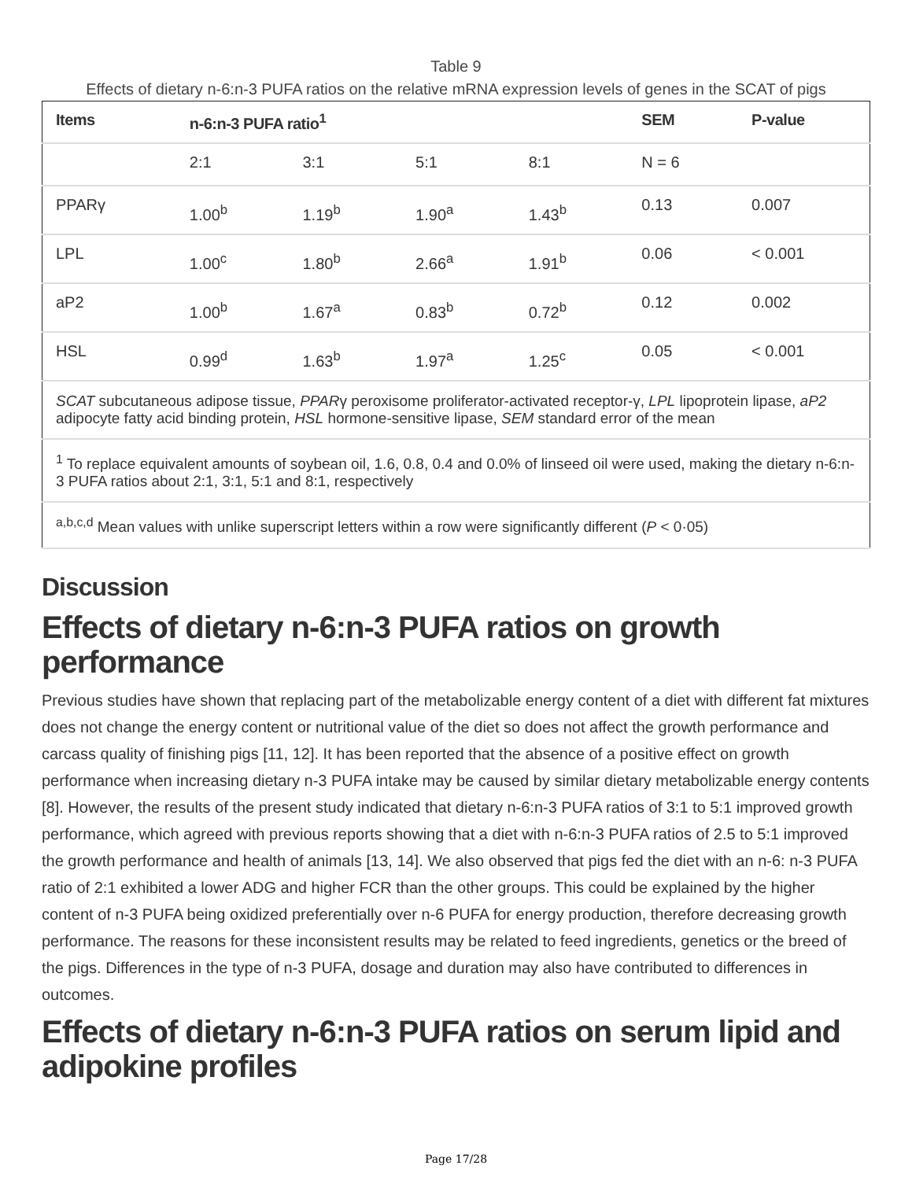Table 9
Effects of dietary n-6:n-3 PUFA ratios on the relative mRNA expression levels of genes in the SCAT of pigs
| Items | n-6:n-3 PUFA ratio<sup>1</sup> | | | | SEM | P-value |
| --- | --- | --- | --- | --- | --- | --- |
| | 2:1 | 3:1 | 5:1 | 8:1 | N = 6 | |
| PPARγ | 1.00<sup>b</sup> | 1.19<sup>b</sup> | 1.90<sup>a</sup> | 1.43<sup>b</sup> | 0.13 | 0.007 |
| LPL | 1.00<sup>c</sup> | 1.80<sup>b</sup> | 2.66<sup>a</sup> | 1.91<sup>b</sup> | 0.06 | < 0.001 |
| aP2 | 1.00<sup>b</sup> | 1.67<sup>a</sup> | 0.83<sup>b</sup> | 0.72<sup>b</sup> | 0.12 | 0.002 |
| HSL | 0.99<sup>d</sup> | 1.63<sup>b</sup> | 1.97<sup>a</sup> | 1.25<sup>c</sup> | 0.05 | < 0.001 |
| SCAT subcutaneous adipose tissue, PPAR γ peroxisome proliferator-activated receptor-γ, LPL lipoprotein lipase, aP2 adipocyte fatty acid binding protein, HSL hormone-sensitive lipase, SEM standard error of the mean | | | | | | |
| <sup>1</sup> To replace equivalent amounts of soybean oil, 1.6, 0.8, 0.4 and 0.0% of linseed oil were used, making the dietary n-6:n-3 PUFA ratios about 2:1, 3:1, 5:1 and 8:1, respectively | | | | | | |
| <sup>a,b,c,d</sup> Mean values with unlike superscript letters within a row were significantly different ( P < 0·05) | | | | | | |
Discussion
Effects of dietary n-6:n-3 PUFA ratios on growth performance
Previous studies have shown that replacing part of the metabolizable energy content of a diet with different fat mixtures does not change the energy content or nutritional value of the diet so does not affect the growth performance and carcass quality of finishing pigs [11, 12]. It has been reported that the absence of a positive effect on growth performance when increasing dietary n-3 PUFA intake may be caused by similar dietary metabolizable energy contents [8]. However, the results of the present study indicated that dietary n-6:n-3 PUFA ratios of 3:1 to 5:1 improved growth performance, which agreed with previous reports showing that a diet with n-6:n-3 PUFA ratios of 2.5 to 5:1 improved the growth performance and health of animals [13, 14]. We also observed that pigs fed the diet with an n-6: n-3 PUFA ratio of 2:1 exhibited a lower ADG and higher FCR than the other groups. This could be explained by the higher content of n-3 PUFA being oxidized preferentially over n-6 PUFA for energy production, therefore decreasing growth performance. The reasons for these inconsistent results may be related to feed ingredients, genetics or the breed of the pigs. Differences in the type of n-3 PUFA, dosage and duration may also have contributed to differences in outcomes.
Effects of dietary n-6:n-3 PUFA ratios on serum lipid and adipokine profiles
Page 17/28